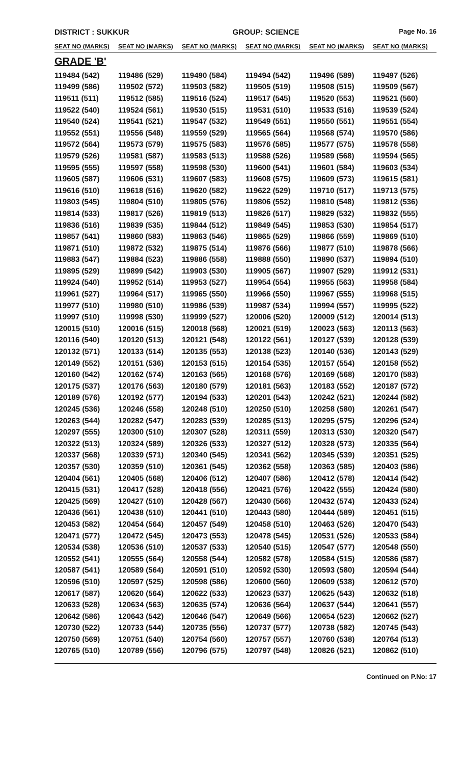DISTRICT : SUKKUR GROUP: SCIENCE
Page No. 16
| SEAT NO (MARKS) | SEAT NO (MARKS) | SEAT NO (MARKS) | SEAT NO (MARKS) | SEAT NO (MARKS) | SEAT NO (MARKS) |
| --- | --- | --- | --- | --- | --- |
| GRADE 'B' | | | | | |
| 119484 (542) | 119486 (529) | 119490 (584) | 119494 (542) | 119496 (589) | 119497 (526) |
| 119499 (586) | 119502 (572) | 119503 (582) | 119505 (519) | 119508 (515) | 119509 (567) |
| 119511 (511) | 119512 (585) | 119516 (524) | 119517 (545) | 119520 (553) | 119521 (560) |
| 119522 (540) | 119524 (561) | 119530 (515) | 119531 (510) | 119533 (516) | 119539 (524) |
| 119540 (524) | 119541 (521) | 119547 (532) | 119549 (551) | 119550 (551) | 119551 (554) |
| 119552 (551) | 119556 (548) | 119559 (529) | 119565 (564) | 119568 (574) | 119570 (586) |
| 119572 (564) | 119573 (579) | 119575 (583) | 119576 (585) | 119577 (575) | 119578 (558) |
| 119579 (526) | 119581 (587) | 119583 (513) | 119588 (526) | 119589 (568) | 119594 (565) |
| 119595 (555) | 119597 (558) | 119598 (530) | 119600 (541) | 119601 (584) | 119603 (534) |
| 119605 (587) | 119606 (531) | 119607 (583) | 119608 (575) | 119609 (573) | 119615 (581) |
| 119616 (510) | 119618 (516) | 119620 (582) | 119622 (529) | 119710 (517) | 119713 (575) |
| 119803 (545) | 119804 (510) | 119805 (576) | 119806 (552) | 119810 (548) | 119812 (536) |
| 119814 (533) | 119817 (526) | 119819 (513) | 119826 (517) | 119829 (532) | 119832 (555) |
| 119836 (516) | 119839 (535) | 119844 (512) | 119849 (545) | 119853 (530) | 119854 (517) |
| 119857 (541) | 119860 (583) | 119863 (546) | 119865 (529) | 119866 (559) | 119869 (510) |
| 119871 (510) | 119872 (532) | 119875 (514) | 119876 (566) | 119877 (510) | 119878 (566) |
| 119883 (547) | 119884 (523) | 119886 (558) | 119888 (550) | 119890 (537) | 119894 (510) |
| 119895 (529) | 119899 (542) | 119903 (530) | 119905 (567) | 119907 (529) | 119912 (531) |
| 119924 (540) | 119952 (514) | 119953 (527) | 119954 (554) | 119955 (563) | 119958 (584) |
| 119961 (527) | 119964 (517) | 119965 (550) | 119966 (550) | 119967 (555) | 119968 (515) |
| 119977 (510) | 119980 (510) | 119986 (539) | 119987 (534) | 119994 (557) | 119995 (522) |
| 119997 (510) | 119998 (530) | 119999 (527) | 120006 (520) | 120009 (512) | 120014 (513) |
| 120015 (510) | 120016 (515) | 120018 (568) | 120021 (519) | 120023 (563) | 120113 (563) |
| 120116 (540) | 120120 (513) | 120121 (548) | 120122 (561) | 120127 (539) | 120128 (539) |
| 120132 (571) | 120133 (514) | 120135 (553) | 120138 (523) | 120140 (536) | 120143 (529) |
| 120149 (552) | 120151 (536) | 120153 (515) | 120154 (535) | 120157 (554) | 120158 (552) |
| 120160 (542) | 120162 (574) | 120163 (565) | 120168 (576) | 120169 (568) | 120170 (583) |
| 120175 (537) | 120176 (563) | 120180 (579) | 120181 (563) | 120183 (552) | 120187 (572) |
| 120189 (576) | 120192 (577) | 120194 (533) | 120201 (543) | 120242 (521) | 120244 (582) |
| 120245 (536) | 120246 (558) | 120248 (510) | 120250 (510) | 120258 (580) | 120261 (547) |
| 120263 (544) | 120282 (547) | 120283 (539) | 120285 (513) | 120295 (575) | 120296 (524) |
| 120297 (555) | 120300 (510) | 120307 (528) | 120311 (559) | 120313 (530) | 120320 (547) |
| 120322 (513) | 120324 (589) | 120326 (533) | 120327 (512) | 120328 (573) | 120335 (564) |
| 120337 (568) | 120339 (571) | 120340 (545) | 120341 (562) | 120345 (539) | 120351 (525) |
| 120357 (530) | 120359 (510) | 120361 (545) | 120362 (558) | 120363 (585) | 120403 (586) |
| 120404 (561) | 120405 (568) | 120406 (512) | 120407 (586) | 120412 (578) | 120414 (542) |
| 120415 (531) | 120417 (528) | 120418 (556) | 120421 (576) | 120422 (555) | 120424 (580) |
| 120425 (569) | 120427 (510) | 120428 (567) | 120430 (566) | 120432 (574) | 120433 (524) |
| 120436 (561) | 120438 (510) | 120441 (510) | 120443 (580) | 120444 (589) | 120451 (515) |
| 120453 (582) | 120454 (564) | 120457 (549) | 120458 (510) | 120463 (526) | 120470 (543) |
| 120471 (577) | 120472 (545) | 120473 (553) | 120478 (545) | 120531 (526) | 120533 (584) |
| 120534 (538) | 120536 (510) | 120537 (533) | 120540 (515) | 120547 (577) | 120548 (550) |
| 120552 (541) | 120555 (564) | 120558 (544) | 120582 (578) | 120584 (515) | 120586 (587) |
| 120587 (541) | 120589 (564) | 120591 (510) | 120592 (530) | 120593 (580) | 120594 (544) |
| 120596 (510) | 120597 (525) | 120598 (586) | 120600 (560) | 120609 (538) | 120612 (570) |
| 120617 (587) | 120620 (564) | 120622 (533) | 120623 (537) | 120625 (543) | 120632 (518) |
| 120633 (528) | 120634 (563) | 120635 (574) | 120636 (564) | 120637 (544) | 120641 (557) |
| 120642 (586) | 120643 (542) | 120646 (547) | 120649 (566) | 120654 (523) | 120662 (527) |
| 120730 (522) | 120733 (544) | 120735 (556) | 120737 (577) | 120738 (582) | 120745 (543) |
| 120750 (569) | 120751 (540) | 120754 (560) | 120757 (557) | 120760 (538) | 120764 (513) |
| 120765 (510) | 120789 (556) | 120796 (575) | 120797 (548) | 120826 (521) | 120862 (510) |
Continued on P.No: 17